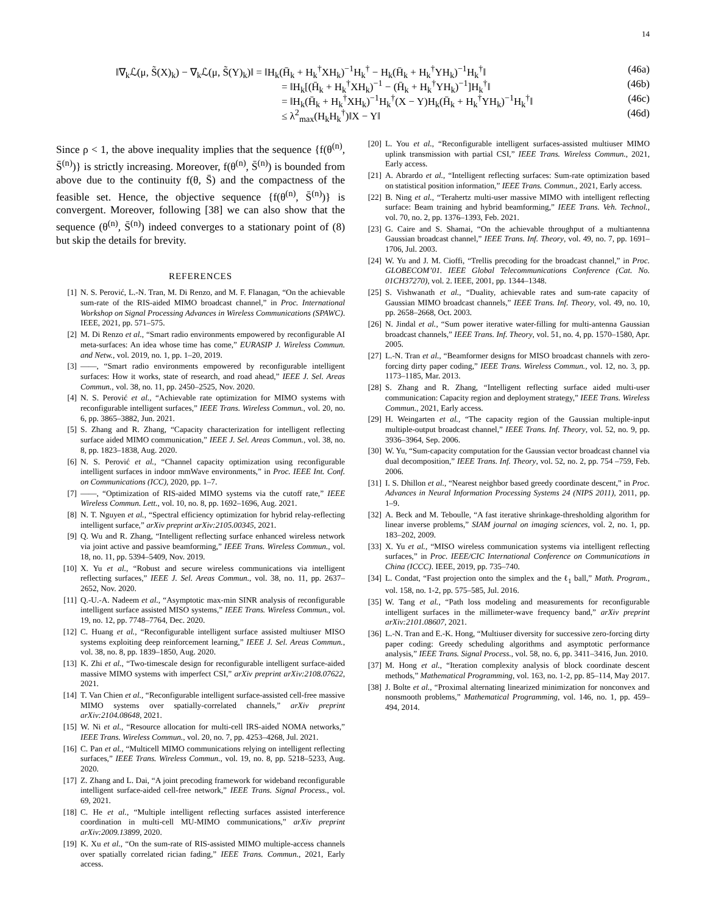14
‖∇<sub>k</sub>ℒ(μ, S̃(X)<sub>k</sub>) − ∇<sub>k</sub>ℒ(μ, S̃(Y)<sub>k</sub>)‖ = ‖H<sub>k</sub>(H̄<sub>k</sub> + H<sub>k</sub><sup>†</sup>XH<sub>k</sub>)<sup>−1</sup>H<sub>k</sub><sup>†</sup> − H<sub>k</sub>(H̄<sub>k</sub> + H<sub>k</sub><sup>†</sup>YH<sub>k</sub>)<sup>−1</sup>H<sub>k</sub><sup>†</sup>‖ (46a)
= ‖H<sub>k</sub>[(H̄<sub>k</sub> + H<sub>k</sub><sup>†</sup>XH<sub>k</sub>)<sup>−1</sup> − (H̄<sub>k</sub> + H<sub>k</sub><sup>†</sup>YH<sub>k</sub>)<sup>−1</sup>]H<sub>k</sub><sup>†</sup>‖ (46b)
= ‖H<sub>k</sub>(H̄<sub>k</sub> + H<sub>k</sub><sup>†</sup>XH<sub>k</sub>)<sup>−1</sup>H<sub>k</sub><sup>†</sup>(X − Y)H<sub>k</sub>(H̄<sub>k</sub> + H<sub>k</sub><sup>†</sup>YH<sub>k</sub>)<sup>−1</sup>H<sub>k</sub><sup>†</sup>‖ (46c)
≤ λ<sup>2</sup><sub>max</sub>(H<sub>k</sub>H<sub>k</sub><sup>†</sup>)‖X − Y‖ (46d)
Since ρ < 1, the above inequality implies that the sequence {f(θ<sup>(n)</sup>, S̄<sup>(n)</sup>)} is strictly increasing. Moreover, f(θ<sup>(n)</sup>, S̄<sup>(n)</sup>) is bounded from above due to the continuity f(θ, S̄) and the compactness of the feasible set. Hence, the objective sequence {f(θ<sup>(n)</sup>, S̄<sup>(n)</sup>)} is convergent. Moreover, following [38] we can also show that the sequence (θ<sup>(n)</sup>, S̄<sup>(n)</sup>) indeed converges to a stationary point of (8) but skip the details for brevity.
REFERENCES
[1] N. S. Perović, L.-N. Tran, M. Di Renzo, and M. F. Flanagan, “On the achievable sum-rate of the RIS-aided MIMO broadcast channel,” in Proc. International Workshop on Signal Processing Advances in Wireless Communications (SPAWC). IEEE, 2021, pp. 571–575.
[2] M. Di Renzo et al., “Smart radio environments empowered by reconfigurable AI meta-surfaces: An idea whose time has come,” EURASIP J. Wireless Commun. and Netw., vol. 2019, no. 1, pp. 1–20, 2019.
[3] ——, “Smart radio environments empowered by reconfigurable intelligent surfaces: How it works, state of research, and road ahead,” IEEE J. Sel. Areas Commun., vol. 38, no. 11, pp. 2450–2525, Nov. 2020.
[4] N. S. Perović et al., “Achievable rate optimization for MIMO systems with reconfigurable intelligent surfaces,” IEEE Trans. Wireless Commun., vol. 20, no. 6, pp. 3865–3882, Jun. 2021.
[5] S. Zhang and R. Zhang, “Capacity characterization for intelligent reflecting surface aided MIMO communication,” IEEE J. Sel. Areas Commun., vol. 38, no. 8, pp. 1823–1838, Aug. 2020.
[6] N. S. Perović et al., “Channel capacity optimization using reconfigurable intelligent surfaces in indoor mmWave environments,” in Proc. IEEE Int. Conf. on Communications (ICC), 2020, pp. 1–7.
[7] ——, “Optimization of RIS-aided MIMO systems via the cutoff rate,” IEEE Wireless Commun. Lett., vol. 10, no. 8, pp. 1692–1696, Aug. 2021.
[8] N. T. Nguyen et al., “Spectral efficiency optimization for hybrid relay-reflecting intelligent surface,” arXiv preprint arXiv:2105.00345, 2021.
[9] Q. Wu and R. Zhang, “Intelligent reflecting surface enhanced wireless network via joint active and passive beamforming,” IEEE Trans. Wireless Commun., vol. 18, no. 11, pp. 5394–5409, Nov. 2019.
[10] X. Yu et al., “Robust and secure wireless communications via intelligent reflecting surfaces,” IEEE J. Sel. Areas Commun., vol. 38, no. 11, pp. 2637–2652, Nov. 2020.
[11] Q.-U.-A. Nadeem et al., “Asymptotic max-min SINR analysis of reconfigurable intelligent surface assisted MISO systems,” IEEE Trans. Wireless Commun., vol. 19, no. 12, pp. 7748–7764, Dec. 2020.
[12] C. Huang et al., “Reconfigurable intelligent surface assisted multiuser MISO systems exploiting deep reinforcement learning,” IEEE J. Sel. Areas Commun., vol. 38, no. 8, pp. 1839–1850, Aug. 2020.
[13] K. Zhi et al., “Two-timescale design for reconfigurable intelligent surface-aided massive MIMO systems with imperfect CSI,” arXiv preprint arXiv:2108.07622, 2021.
[14] T. Van Chien et al., “Reconfigurable intelligent surface-assisted cell-free massive MIMO systems over spatially-correlated channels,” arXiv preprint arXiv:2104.08648, 2021.
[15] W. Ni et al., “Resource allocation for multi-cell IRS-aided NOMA networks,” IEEE Trans. Wireless Commun., vol. 20, no. 7, pp. 4253–4268, Jul. 2021.
[16] C. Pan et al., “Multicell MIMO communications relying on intelligent reflecting surfaces,” IEEE Trans. Wireless Commun., vol. 19, no. 8, pp. 5218–5233, Aug. 2020.
[17] Z. Zhang and L. Dai, “A joint precoding framework for wideband reconfigurable intelligent surface-aided cell-free network,” IEEE Trans. Signal Process., vol. 69, 2021.
[18] C. He et al., “Multiple intelligent reflecting surfaces assisted interference coordination in multi-cell MU-MIMO communications,” arXiv preprint arXiv:2009.13899, 2020.
[19] K. Xu et al., “On the sum-rate of RIS-assisted MIMO multiple-access channels over spatially correlated rician fading,” IEEE Trans. Commun., 2021, Early access.
[20] L. You et al., “Reconfigurable intelligent surfaces-assisted multiuser MIMO uplink transmission with partial CSI,” IEEE Trans. Wireless Commun., 2021, Early access.
[21] A. Abrardo et al., “Intelligent reflecting surfaces: Sum-rate optimization based on statistical position information,” IEEE Trans. Commun., 2021, Early access.
[22] B. Ning et al., “Terahertz multi-user massive MIMO with intelligent reflecting surface: Beam training and hybrid beamforming,” IEEE Trans. Veh. Technol., vol. 70, no. 2, pp. 1376–1393, Feb. 2021.
[23] G. Caire and S. Shamai, “On the achievable throughput of a multiantenna Gaussian broadcast channel,” IEEE Trans. Inf. Theory, vol. 49, no. 7, pp. 1691–1706, Jul. 2003.
[24] W. Yu and J. M. Cioffi, “Trellis precoding for the broadcast channel,” in Proc. GLOBECOM’01. IEEE Global Telecommunications Conference (Cat. No. 01CH37270), vol. 2. IEEE, 2001, pp. 1344–1348.
[25] S. Vishwanath et al., “Duality, achievable rates and sum-rate capacity of Gaussian MIMO broadcast channels,” IEEE Trans. Inf. Theory, vol. 49, no. 10, pp. 2658–2668, Oct. 2003.
[26] N. Jindal et al., “Sum power iterative water-filling for multi-antenna Gaussian broadcast channels,” IEEE Trans. Inf. Theory, vol. 51, no. 4, pp. 1570–1580, Apr. 2005.
[27] L.-N. Tran et al., “Beamformer designs for MISO broadcast channels with zero-forcing dirty paper coding,” IEEE Trans. Wireless Commun., vol. 12, no. 3, pp. 1173–1185, Mar. 2013.
[28] S. Zhang and R. Zhang, “Intelligent reflecting surface aided multi-user communication: Capacity region and deployment strategy,” IEEE Trans. Wireless Commun., 2021, Early access.
[29] H. Weingarten et al., “The capacity region of the Gaussian multiple-input multiple-output broadcast channel,” IEEE Trans. Inf. Theory, vol. 52, no. 9, pp. 3936–3964, Sep. 2006.
[30] W. Yu, “Sum-capacity computation for the Gaussian vector broadcast channel via dual decomposition,” IEEE Trans. Inf. Theory, vol. 52, no. 2, pp. 754 –759, Feb. 2006.
[31] I. S. Dhillon et al., “Nearest neighbor based greedy coordinate descent,” in Proc. Advances in Neural Information Processing Systems 24 (NIPS 2011), 2011, pp. 1–9.
[32] A. Beck and M. Teboulle, “A fast iterative shrinkage-thresholding algorithm for linear inverse problems,” SIAM journal on imaging sciences, vol. 2, no. 1, pp. 183–202, 2009.
[33] X. Yu et al., “MISO wireless communication systems via intelligent reflecting surfaces,” in Proc. IEEE/CIC International Conference on Communications in China (ICCC). IEEE, 2019, pp. 735–740.
[34] L. Condat, “Fast projection onto the simplex and the ℓ<sub>1</sub> ball,” Math. Program., vol. 158, no. 1-2, pp. 575–585, Jul. 2016.
[35] W. Tang et al., “Path loss modeling and measurements for reconfigurable intelligent surfaces in the millimeter-wave frequency band,” arXiv preprint arXiv:2101.08607, 2021.
[36] L.-N. Tran and E.-K. Hong, “Multiuser diversity for successive zero-forcing dirty paper coding: Greedy scheduling algorithms and asymptotic performance analysis,” IEEE Trans. Signal Process., vol. 58, no. 6, pp. 3411–3416, Jun. 2010.
[37] M. Hong et al., “Iteration complexity analysis of block coordinate descent methods,” Mathematical Programming, vol. 163, no. 1-2, pp. 85–114, May 2017.
[38] J. Bolte et al., “Proximal alternating linearized minimization for nonconvex and nonsmooth problems,” Mathematical Programming, vol. 146, no. 1, pp. 459–494, 2014.